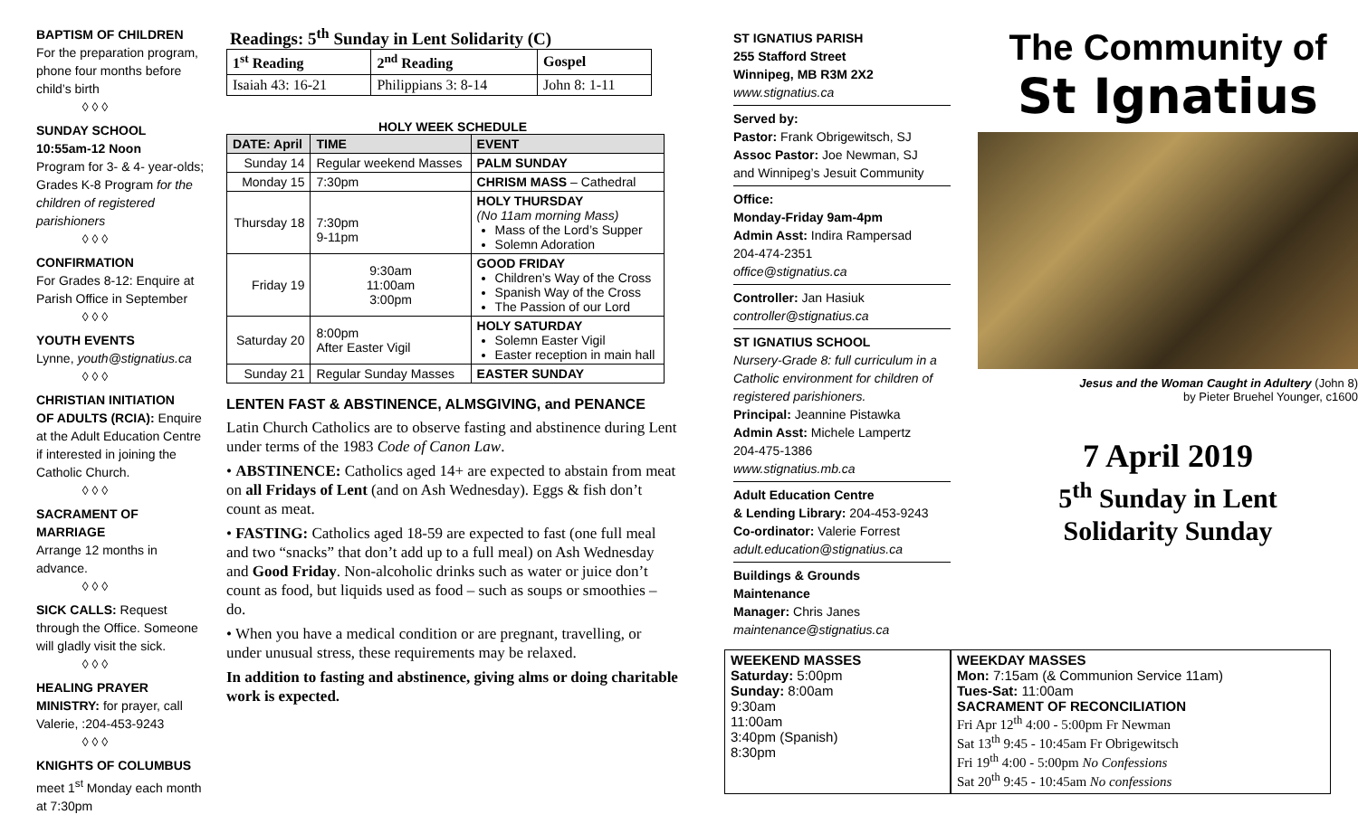BAPTISM OF CHILDREN
For the preparation program, phone four months before child’s birth
◊ ◊ ◊
SUNDAY SCHOOL
10:55am-12 Noon
Program for 3- & 4- year-olds; Grades K-8 Program for the children of registered parishioners
◊ ◊ ◊
CONFIRMATION
For Grades 8-12: Enquire at Parish Office in September
◊ ◊ ◊
YOUTH EVENTS
Lynne, youth@stignatius.ca
◊ ◊ ◊
CHRISTIAN INITIATION
OF ADULTS (RCIA): Enquire at the Adult Education Centre if interested in joining the Catholic Church.
◊ ◊ ◊
SACRAMENT OF MARRIAGE
Arrange 12 months in advance.
◊ ◊ ◊
SICK CALLS: Request through the Office. Someone will gladly visit the sick.
◊ ◊ ◊
HEALING PRAYER
MINISTRY: for prayer, call Valerie, :204-453-9243
◊ ◊ ◊
KNIGHTS OF COLUMBUS
meet 1<sup>st</sup> Monday each month at 7:30pm
Readings: 5<sup>th</sup> Sunday in Lent Solidarity (C)
| 1<sup>st</sup> Reading | 2<sup>nd</sup> Reading | Gospel |
| --- | --- | --- |
| Isaiah 43: 16-21 | Philippians 3: 8-14 | John 8: 1-11 |
HOLY WEEK SCHEDULE
| DATE: April | TIME | EVENT |
| --- | --- | --- |
| Sunday 14 | Regular weekend Masses | PALM SUNDAY |
| Monday 15 | 7:30pm | CHRISM MASS – Cathedral |
| Thursday 18 | 7:30pm 9-11pm | HOLY THURSDAY (No 11am morning Mass) Mass of the Lord’s Supper Solemn Adoration |
| Friday 19 | 9:30am 11:00am 3:00pm | GOOD FRIDAY Children’s Way of the Cross Spanish Way of the Cross The Passion of our Lord |
| Saturday 20 | 8:00pm After Easter Vigil | HOLY SATURDAY Solemn Easter Vigil Easter reception in main hall |
| Sunday 21 | Regular Sunday Masses | EASTER SUNDAY |
LENTEN FAST & ABSTINENCE, ALMSGIVING, and PENANCE
Latin Church Catholics are to observe fasting and abstinence during Lent under terms of the 1983 Code of Canon Law.
• ABSTINENCE: Catholics aged 14+ are expected to abstain from meat on all Fridays of Lent (and on Ash Wednesday). Eggs & fish don’t count as meat.
• FASTING: Catholics aged 18-59 are expected to fast (one full meal and two “snacks” that don’t add up to a full meal) on Ash Wednesday and Good Friday. Non-alcoholic drinks such as water or juice don’t count as food, but liquids used as food – such as soups or smoothies – do.
• When you have a medical condition or are pregnant, travelling, or under unusual stress, these requirements may be relaxed.
In addition to fasting and abstinence, giving alms or doing charitable work is expected.
ST IGNATIUS PARISH
255 Stafford Street
Winnipeg, MB R3M 2X2
www.stignatius.ca
Served by:
Pastor: Frank Obrigewitsch, SJ
Assoc Pastor: Joe Newman, SJ
and Winnipeg’s Jesuit Community
Office:
Monday-Friday 9am-4pm
Admin Asst: Indira Rampersad
204-474-2351
office@stignatius.ca
Controller: Jan Hasiuk
controller@stignatius.ca
ST IGNATIUS SCHOOL
Nursery-Grade 8: full curriculum in a Catholic environment for children of registered parishioners.
Principal: Jeannine Pistawka
Admin Asst: Michele Lampertz
204-475-1386
www.stignatius.mb.ca
Adult Education Centre
& Lending Library: 204-453-9243
Co-ordinator: Valerie Forrest
adult.education@stignatius.ca
Buildings & Grounds
Maintenance
Manager: Chris Janes
maintenance@stignatius.ca
The Community of
St Ignatius
Jesus and the Woman Caught in Adultery (John 8)
by Pieter Bruehel Younger, c1600
7 April 2019
5<sup>th</sup> Sunday in Lent
Solidarity Sunday
| WEEKEND MASSES Saturday: 5:00pm Sunday: 8:00am 9:30am 11:00am 3:40pm (Spanish) 8:30pm |
| WEEKDAY MASSES Mon: 7:15am (& Communion Service 11am) Tues-Sat: 11:00am SACRAMENT OF RECONCILIATION Fri Apr 12<sup>th</sup> 4:00 - 5:00pm Fr Newman Sat 13<sup>th</sup> 9:45 - 10:45am Fr Obrigewitsch Fri 19<sup>th</sup> 4:00 - 5:00pm No Confessions Sat 20<sup>th</sup> 9:45 - 10:45am No confessions |